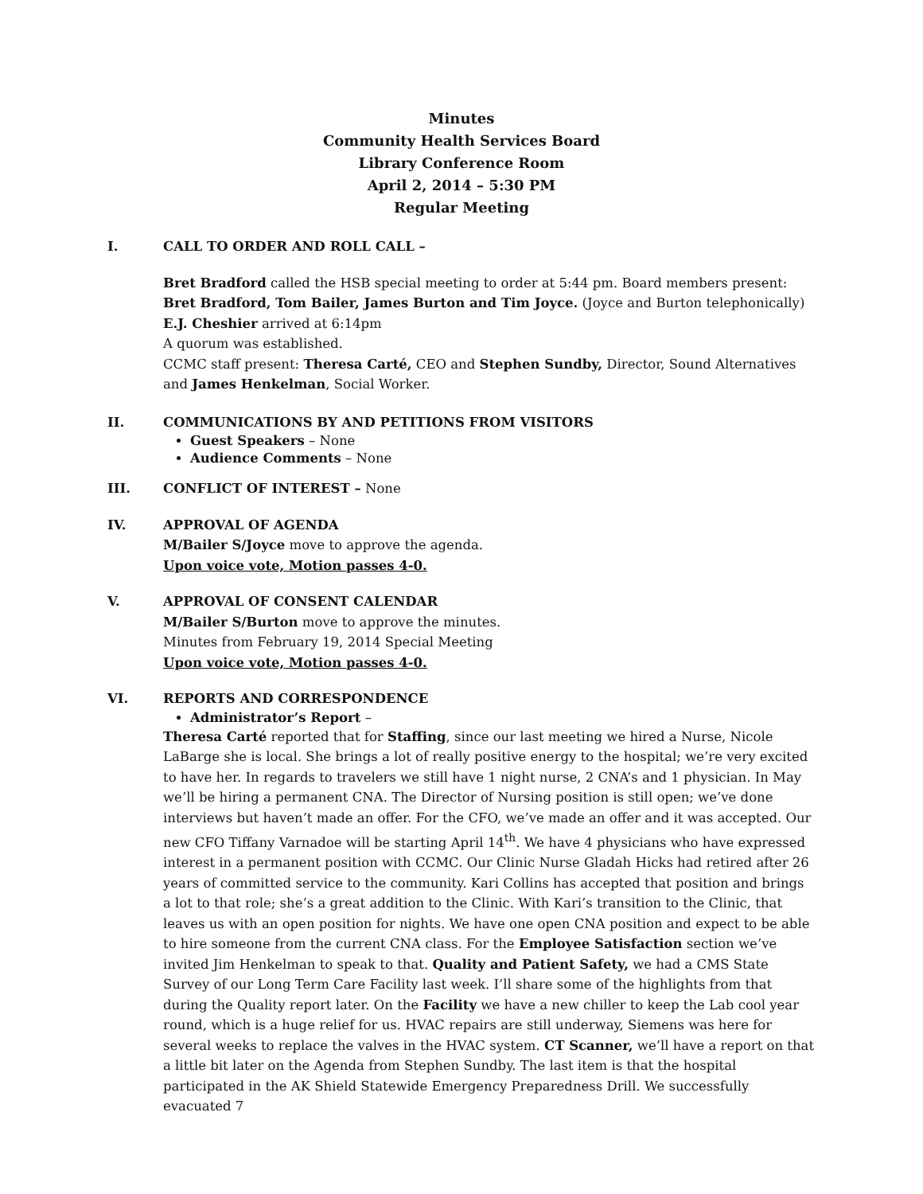Minutes
Community Health Services Board
Library Conference Room
April 2, 2014 – 5:30 PM
Regular Meeting
I. CALL TO ORDER AND ROLL CALL –
Bret Bradford called the HSB special meeting to order at 5:44 pm. Board members present: Bret Bradford, Tom Bailer, James Burton and Tim Joyce. (Joyce and Burton telephonically)
E.J. Cheshier arrived at 6:14pm
A quorum was established.
CCMC staff present: Theresa Carté, CEO and Stephen Sundby, Director, Sound Alternatives and James Henkelman, Social Worker.
II. COMMUNICATIONS BY AND PETITIONS FROM VISITORS
Guest Speakers – None
Audience Comments – None
III. CONFLICT OF INTEREST – None
IV. APPROVAL OF AGENDA
M/Bailer S/Joyce move to approve the agenda.
Upon voice vote, Motion passes 4-0.
V. APPROVAL OF CONSENT CALENDAR
M/Bailer S/Burton move to approve the minutes.
Minutes from February 19, 2014 Special Meeting
Upon voice vote, Motion passes 4-0.
VI. REPORTS AND CORRESPONDENCE
Administrator’s Report –
Theresa Carté reported that for Staffing, since our last meeting we hired a Nurse, Nicole LaBarge she is local. She brings a lot of really positive energy to the hospital; we’re very excited to have her. In regards to travelers we still have 1 night nurse, 2 CNA’s and 1 physician. In May we’ll be hiring a permanent CNA. The Director of Nursing position is still open; we’ve done interviews but haven’t made an offer. For the CFO, we’ve made an offer and it was accepted. Our new CFO Tiffany Varnadoe will be starting April 14<sup>th</sup>. We have 4 physicians who have expressed interest in a permanent position with CCMC. Our Clinic Nurse Gladah Hicks had retired after 26 years of committed service to the community. Kari Collins has accepted that position and brings a lot to that role; she’s a great addition to the Clinic. With Kari’s transition to the Clinic, that leaves us with an open position for nights. We have one open CNA position and expect to be able to hire someone from the current CNA class. For the Employee Satisfaction section we’ve invited Jim Henkelman to speak to that. Quality and Patient Safety, we had a CMS State Survey of our Long Term Care Facility last week. I’ll share some of the highlights from that during the Quality report later. On the Facility we have a new chiller to keep the Lab cool year round, which is a huge relief for us. HVAC repairs are still underway, Siemens was here for several weeks to replace the valves in the HVAC system. CT Scanner, we’ll have a report on that a little bit later on the Agenda from Stephen Sundby. The last item is that the hospital participated in the AK Shield Statewide Emergency Preparedness Drill. We successfully evacuated 7